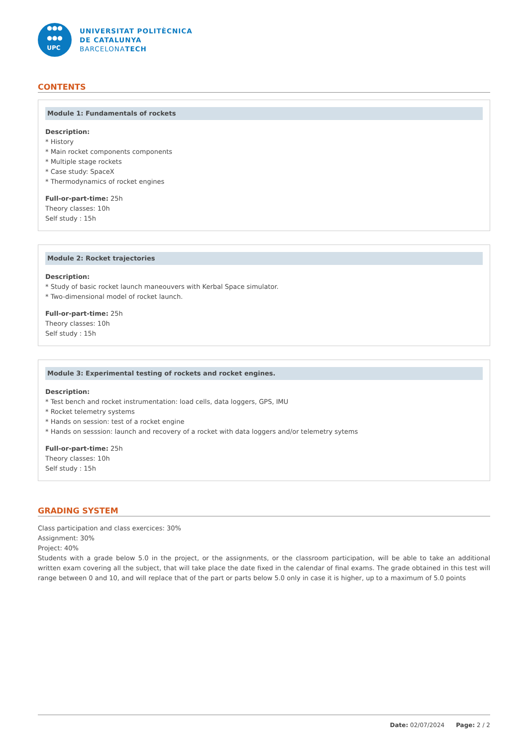●●●
●●●
UPC
UNIVERSITAT POLITÈCNICA
DE CATALUNYA
BARCELONATECH
CONTENTS
Module 1: Fundamentals of rockets
Description:
* History
* Main rocket components components
* Multiple stage rockets
* Case study: SpaceX
* Thermodynamics of rocket engines
Full-or-part-time: 25h
Theory classes: 10h
Self study : 15h
Module 2: Rocket trajectories
Description:
* Study of basic rocket launch maneouvers with Kerbal Space simulator.
* Two-dimensional model of rocket launch.
Full-or-part-time: 25h
Theory classes: 10h
Self study : 15h
Module 3: Experimental testing of rockets and rocket engines.
Description:
* Test bench and rocket instrumentation: load cells, data loggers, GPS, IMU
* Rocket telemetry systems
* Hands on session: test of a rocket engine
* Hands on sesssion: launch and recovery of a rocket with data loggers and/or telemetry sytems
Full-or-part-time: 25h
Theory classes: 10h
Self study : 15h
GRADING SYSTEM
Class participation and class exercices: 30%
Assignment: 30%
Project: 40%
Students with a grade below 5.0 in the project, or the assignments, or the classroom participation, will be able to take an additional written exam covering all the subject, that will take place the date fixed in the calendar of final exams. The grade obtained in this test will range between 0 and 10, and will replace that of the part or parts below 5.0 only in case it is higher, up to a maximum of 5.0 points
Date: 02/07/2024 Page: 2 / 2